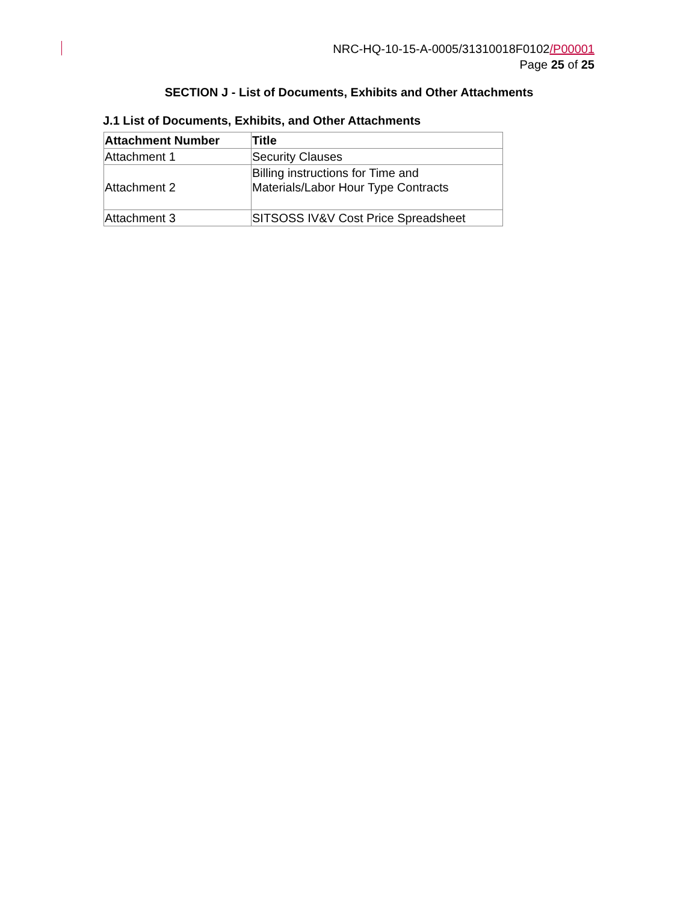NRC-HQ-10-15-A-0005/31310018F0102/P00001
Page 25 of 25
SECTION J - List of Documents, Exhibits and Other Attachments
J.1 List of Documents, Exhibits, and Other Attachments
| Attachment Number | Title |
| --- | --- |
| Attachment 1 | Security Clauses |
| Attachment 2 | Billing instructions for Time and Materials/Labor Hour Type Contracts |
| Attachment 3 | SITSOSS IV&V Cost Price Spreadsheet |